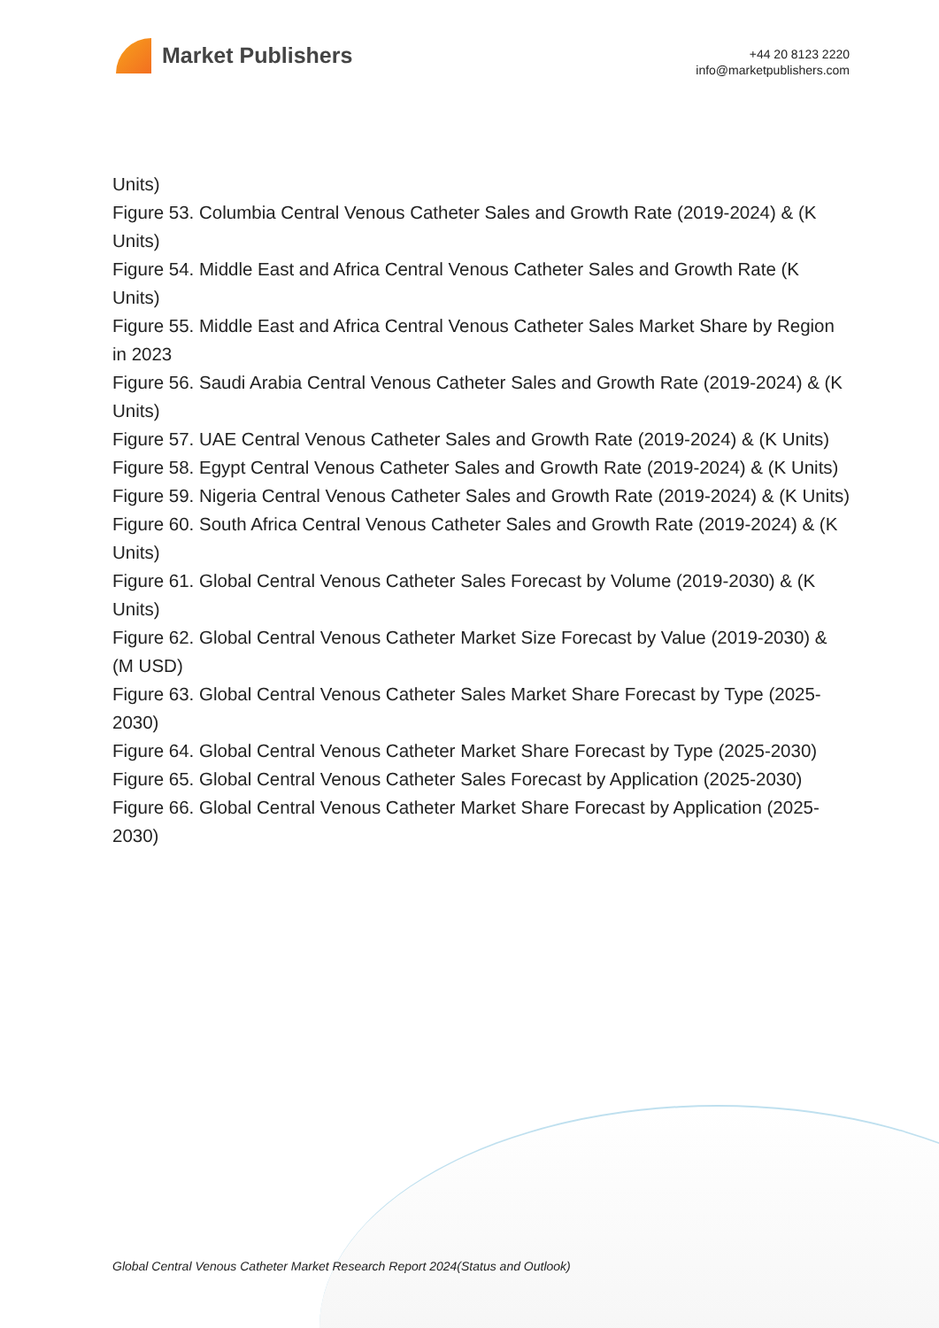Market Publishers
+44 20 8123 2220
info@marketpublishers.com
Units)
Figure 53. Columbia Central Venous Catheter Sales and Growth Rate (2019-2024) & (K Units)
Figure 54. Middle East and Africa Central Venous Catheter Sales and Growth Rate (K Units)
Figure 55. Middle East and Africa Central Venous Catheter Sales Market Share by Region in 2023
Figure 56. Saudi Arabia Central Venous Catheter Sales and Growth Rate (2019-2024) & (K Units)
Figure 57. UAE Central Venous Catheter Sales and Growth Rate (2019-2024) & (K Units)
Figure 58. Egypt Central Venous Catheter Sales and Growth Rate (2019-2024) & (K Units)
Figure 59. Nigeria Central Venous Catheter Sales and Growth Rate (2019-2024) & (K Units)
Figure 60. South Africa Central Venous Catheter Sales and Growth Rate (2019-2024) & (K Units)
Figure 61. Global Central Venous Catheter Sales Forecast by Volume (2019-2030) & (K Units)
Figure 62. Global Central Venous Catheter Market Size Forecast by Value (2019-2030) & (M USD)
Figure 63. Global Central Venous Catheter Sales Market Share Forecast by Type (2025-2030)
Figure 64. Global Central Venous Catheter Market Share Forecast by Type (2025-2030)
Figure 65. Global Central Venous Catheter Sales Forecast by Application (2025-2030)
Figure 66. Global Central Venous Catheter Market Share Forecast by Application (2025-2030)
Global Central Venous Catheter Market Research Report 2024(Status and Outlook)